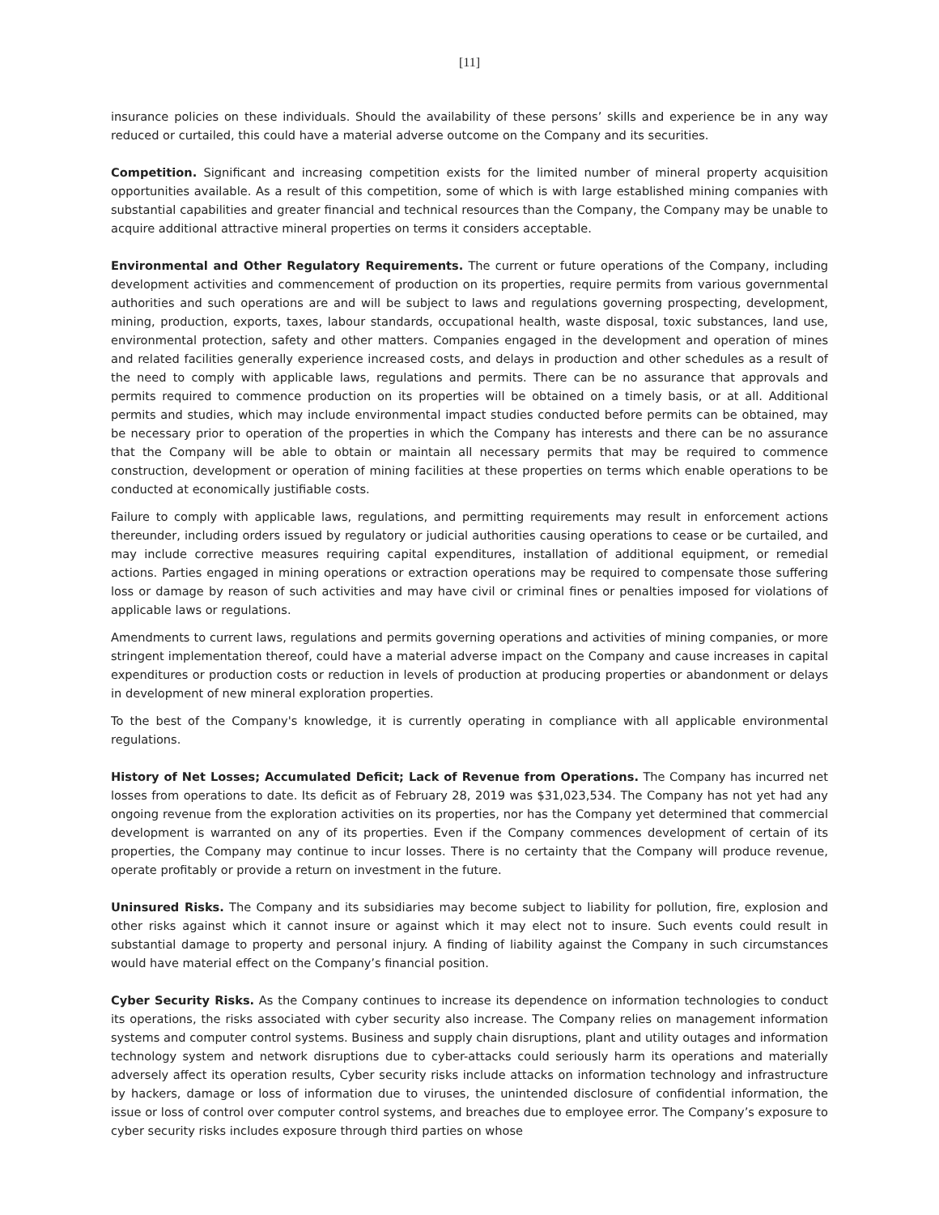[11]
insurance policies on these individuals. Should the availability of these persons’ skills and experience be in any way reduced or curtailed, this could have a material adverse outcome on the Company and its securities.
Competition. Significant and increasing competition exists for the limited number of mineral property acquisition opportunities available. As a result of this competition, some of which is with large established mining companies with substantial capabilities and greater financial and technical resources than the Company, the Company may be unable to acquire additional attractive mineral properties on terms it considers acceptable.
Environmental and Other Regulatory Requirements. The current or future operations of the Company, including development activities and commencement of production on its properties, require permits from various governmental authorities and such operations are and will be subject to laws and regulations governing prospecting, development, mining, production, exports, taxes, labour standards, occupational health, waste disposal, toxic substances, land use, environmental protection, safety and other matters. Companies engaged in the development and operation of mines and related facilities generally experience increased costs, and delays in production and other schedules as a result of the need to comply with applicable laws, regulations and permits. There can be no assurance that approvals and permits required to commence production on its properties will be obtained on a timely basis, or at all. Additional permits and studies, which may include environmental impact studies conducted before permits can be obtained, may be necessary prior to operation of the properties in which the Company has interests and there can be no assurance that the Company will be able to obtain or maintain all necessary permits that may be required to commence construction, development or operation of mining facilities at these properties on terms which enable operations to be conducted at economically justifiable costs.
Failure to comply with applicable laws, regulations, and permitting requirements may result in enforcement actions thereunder, including orders issued by regulatory or judicial authorities causing operations to cease or be curtailed, and may include corrective measures requiring capital expenditures, installation of additional equipment, or remedial actions. Parties engaged in mining operations or extraction operations may be required to compensate those suffering loss or damage by reason of such activities and may have civil or criminal fines or penalties imposed for violations of applicable laws or regulations.
Amendments to current laws, regulations and permits governing operations and activities of mining companies, or more stringent implementation thereof, could have a material adverse impact on the Company and cause increases in capital expenditures or production costs or reduction in levels of production at producing properties or abandonment or delays in development of new mineral exploration properties.
To the best of the Company's knowledge, it is currently operating in compliance with all applicable environmental regulations.
History of Net Losses; Accumulated Deficit; Lack of Revenue from Operations. The Company has incurred net losses from operations to date. Its deficit as of February 28, 2019 was $31,023,534. The Company has not yet had any ongoing revenue from the exploration activities on its properties, nor has the Company yet determined that commercial development is warranted on any of its properties. Even if the Company commences development of certain of its properties, the Company may continue to incur losses. There is no certainty that the Company will produce revenue, operate profitably or provide a return on investment in the future.
Uninsured Risks. The Company and its subsidiaries may become subject to liability for pollution, fire, explosion and other risks against which it cannot insure or against which it may elect not to insure. Such events could result in substantial damage to property and personal injury. A finding of liability against the Company in such circumstances would have material effect on the Company’s financial position.
Cyber Security Risks. As the Company continues to increase its dependence on information technologies to conduct its operations, the risks associated with cyber security also increase. The Company relies on management information systems and computer control systems. Business and supply chain disruptions, plant and utility outages and information technology system and network disruptions due to cyber-attacks could seriously harm its operations and materially adversely affect its operation results, Cyber security risks include attacks on information technology and infrastructure by hackers, damage or loss of information due to viruses, the unintended disclosure of confidential information, the issue or loss of control over computer control systems, and breaches due to employee error. The Company’s exposure to cyber security risks includes exposure through third parties on whose